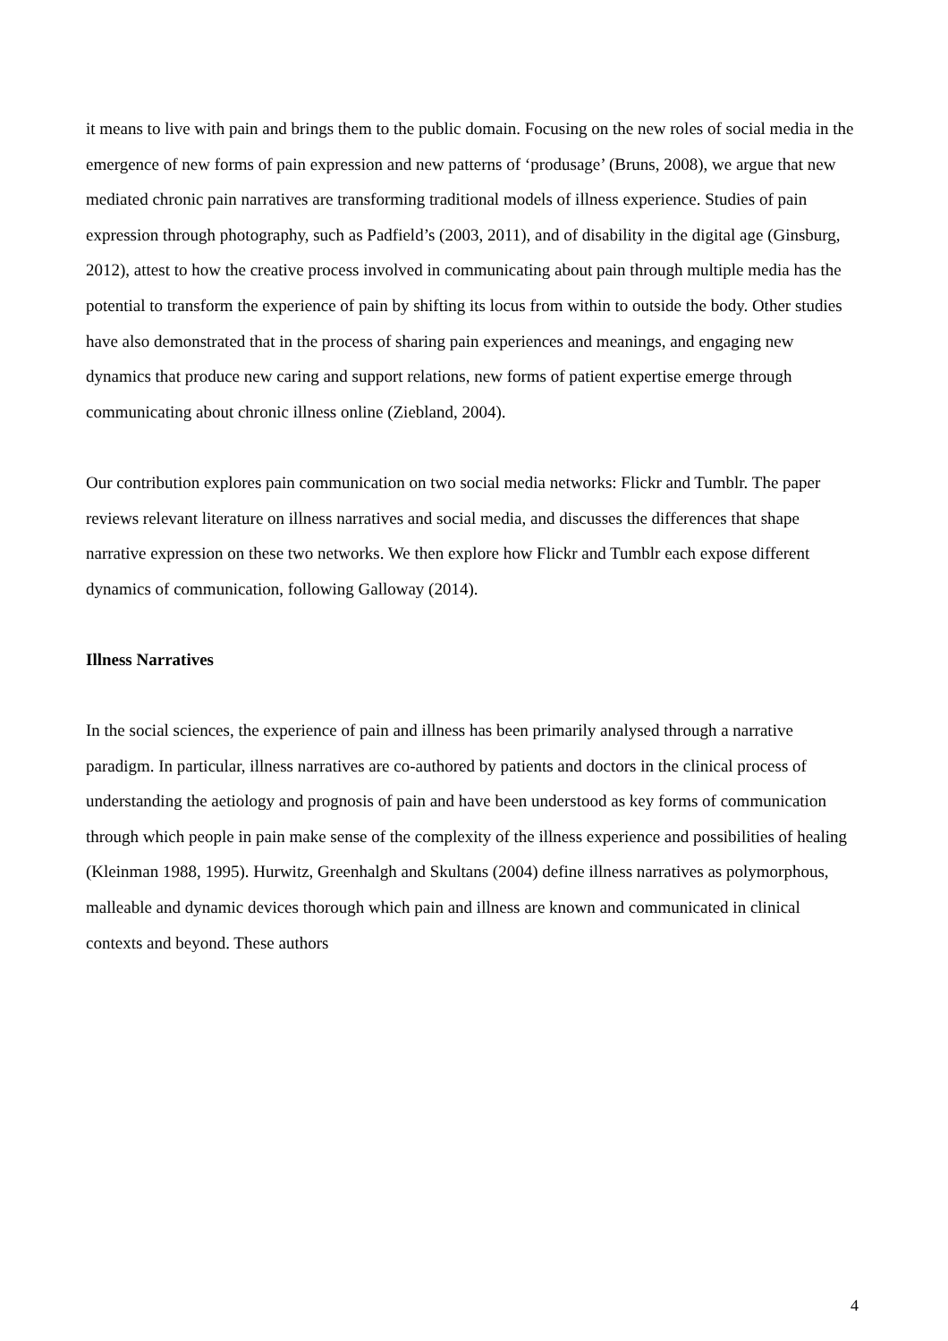it means to live with pain and brings them to the public domain. Focusing on the new roles of social media in the emergence of new forms of pain expression and new patterns of ‘produsage’ (Bruns, 2008), we argue that new mediated chronic pain narratives are transforming traditional models of illness experience. Studies of pain expression through photography, such as Padfield’s (2003, 2011), and of disability in the digital age (Ginsburg, 2012), attest to how the creative process involved in communicating about pain through multiple media has the potential to transform the experience of pain by shifting its locus from within to outside the body. Other studies have also demonstrated that in the process of sharing pain experiences and meanings, and engaging new dynamics that produce new caring and support relations, new forms of patient expertise emerge through communicating about chronic illness online (Ziebland, 2004).
Our contribution explores pain communication on two social media networks: Flickr and Tumblr. The paper reviews relevant literature on illness narratives and social media, and discusses the differences that shape narrative expression on these two networks. We then explore how Flickr and Tumblr each expose different dynamics of communication, following Galloway (2014).
Illness Narratives
In the social sciences, the experience of pain and illness has been primarily analysed through a narrative paradigm. In particular, illness narratives are co-authored by patients and doctors in the clinical process of understanding the aetiology and prognosis of pain and have been understood as key forms of communication through which people in pain make sense of the complexity of the illness experience and possibilities of healing (Kleinman 1988, 1995). Hurwitz, Greenhalgh and Skultans (2004) define illness narratives as polymorphous, malleable and dynamic devices thorough which pain and illness are known and communicated in clinical contexts and beyond. These authors
4